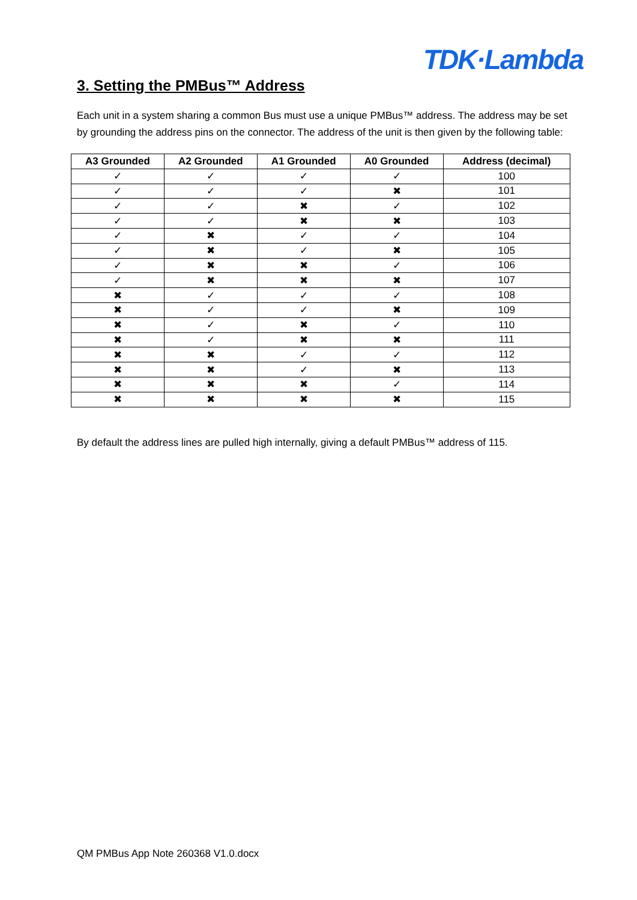TDK·Lambda
3. Setting the PMBus™ Address
Each unit in a system sharing a common Bus must use a unique PMBus™ address. The address may be set by grounding the address pins on the connector. The address of the unit is then given by the following table:
| A3 Grounded | A2 Grounded | A1 Grounded | A0 Grounded | Address (decimal) |
| --- | --- | --- | --- | --- |
| ✓ | ✓ | ✓ | ✓ | 100 |
| ✓ | ✓ | ✓ | ✖ | 101 |
| ✓ | ✓ | ✖ | ✓ | 102 |
| ✓ | ✓ | ✖ | ✖ | 103 |
| ✓ | ✖ | ✓ | ✓ | 104 |
| ✓ | ✖ | ✓ | ✖ | 105 |
| ✓ | ✖ | ✖ | ✓ | 106 |
| ✓ | ✖ | ✖ | ✖ | 107 |
| ✖ | ✓ | ✓ | ✓ | 108 |
| ✖ | ✓ | ✓ | ✖ | 109 |
| ✖ | ✓ | ✖ | ✓ | 110 |
| ✖ | ✓ | ✖ | ✖ | 111 |
| ✖ | ✖ | ✓ | ✓ | 112 |
| ✖ | ✖ | ✓ | ✖ | 113 |
| ✖ | ✖ | ✖ | ✓ | 114 |
| ✖ | ✖ | ✖ | ✖ | 115 |
By default the address lines are pulled high internally, giving a default PMBus™ address of 115.
QM PMBus App Note 260368 V1.0.docx